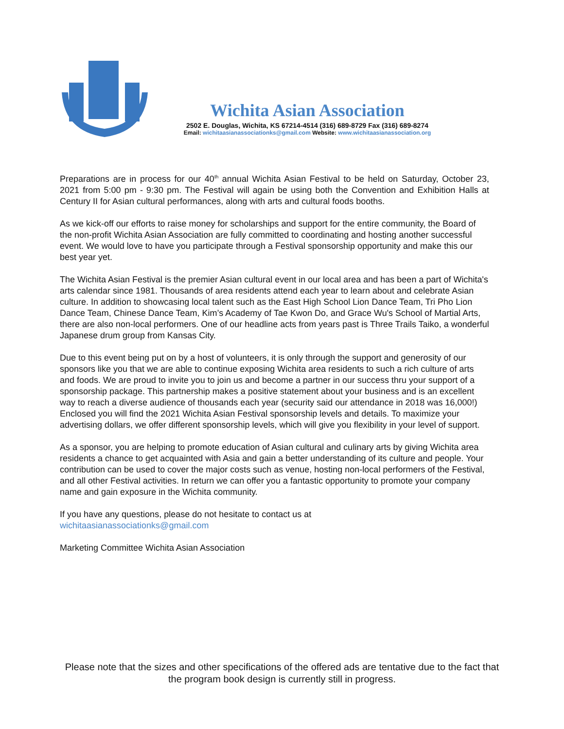Wichita Asian Association
2502 E. Douglas, Wichita, KS 67214-4514 (316) 689-8729 Fax (316) 689-8274
Email: wichitaasianassociationks@gmail.com Website: www.wichitaasianassociation.org
Preparations are in process for our 40<sup>th</sup> annual Wichita Asian Festival to be held on Saturday, October 23, 2021 from 5:00 pm - 9:30 pm. The Festival will again be using both the Convention and Exhibition Halls at Century II for Asian cultural performances, along with arts and cultural foods booths.
As we kick-off our efforts to raise money for scholarships and support for the entire community, the Board of the non-profit Wichita Asian Association are fully committed to coordinating and hosting another successful event. We would love to have you participate through a Festival sponsorship opportunity and make this our best year yet.
The Wichita Asian Festival is the premier Asian cultural event in our local area and has been a part of Wichita's arts calendar since 1981. Thousands of area residents attend each year to learn about and celebrate Asian culture. In addition to showcasing local talent such as the East High School Lion Dance Team, Tri Pho Lion Dance Team, Chinese Dance Team, Kim’s Academy of Tae Kwon Do, and Grace Wu's School of Martial Arts, there are also non-local performers. One of our headline acts from years past is Three Trails Taiko, a wonderful Japanese drum group from Kansas City.
Due to this event being put on by a host of volunteers, it is only through the support and generosity of our sponsors like you that we are able to continue exposing Wichita area residents to such a rich culture of arts and foods. We are proud to invite you to join us and become a partner in our success thru your support of a sponsorship package. This partnership makes a positive statement about your business and is an excellent way to reach a diverse audience of thousands each year (security said our attendance in 2018 was 16,000!) Enclosed you will find the 2021 Wichita Asian Festival sponsorship levels and details. To maximize your advertising dollars, we offer different sponsorship levels, which will give you flexibility in your level of support.
As a sponsor, you are helping to promote education of Asian cultural and culinary arts by giving Wichita area residents a chance to get acquainted with Asia and gain a better understanding of its culture and people. Your contribution can be used to cover the major costs such as venue, hosting non-local performers of the Festival, and all other Festival activities. In return we can offer you a fantastic opportunity to promote your company name and gain exposure in the Wichita community.
If you have any questions, please do not hesitate to contact us at
wichitaasianassociationks@gmail.com
Marketing Committee Wichita Asian Association
Please note that the sizes and other specifications of the offered ads are tentative due to the fact that the program book design is currently still in progress.